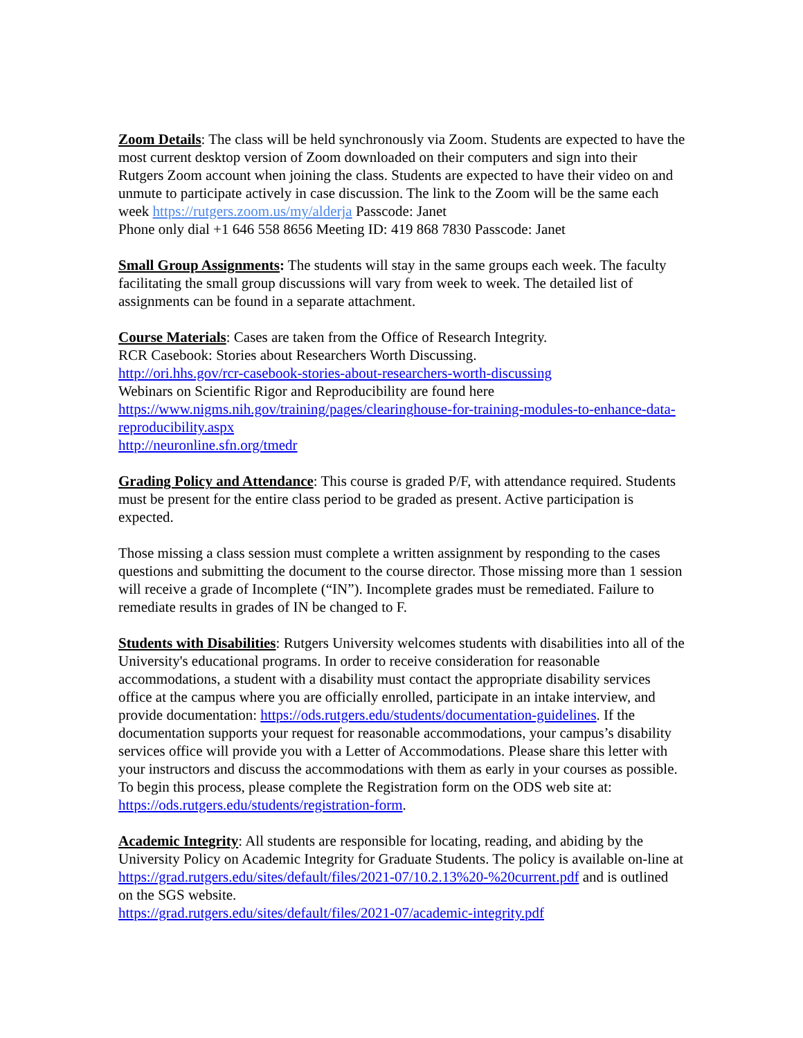Zoom Details: The class will be held synchronously via Zoom. Students are expected to have the most current desktop version of Zoom downloaded on their computers and sign into their Rutgers Zoom account when joining the class. Students are expected to have their video on and unmute to participate actively in case discussion. The link to the Zoom will be the same each week https://rutgers.zoom.us/my/alderja Passcode: Janet
Phone only dial +1 646 558 8656 Meeting ID: 419 868 7830 Passcode: Janet
Small Group Assignments: The students will stay in the same groups each week. The faculty facilitating the small group discussions will vary from week to week. The detailed list of assignments can be found in a separate attachment.
Course Materials: Cases are taken from the Office of Research Integrity.
RCR Casebook: Stories about Researchers Worth Discussing.
http://ori.hhs.gov/rcr-casebook-stories-about-researchers-worth-discussing
Webinars on Scientific Rigor and Reproducibility are found here
https://www.nigms.nih.gov/training/pages/clearinghouse-for-training-modules-to-enhance-data-reproducibility.aspx
http://neuronline.sfn.org/tmedr
Grading Policy and Attendance: This course is graded P/F, with attendance required. Students must be present for the entire class period to be graded as present. Active participation is expected.
Those missing a class session must complete a written assignment by responding to the cases questions and submitting the document to the course director. Those missing more than 1 session will receive a grade of Incomplete (“IN”). Incomplete grades must be remediated. Failure to remediate results in grades of IN be changed to F.
Students with Disabilities: Rutgers University welcomes students with disabilities into all of the University's educational programs. In order to receive consideration for reasonable accommodations, a student with a disability must contact the appropriate disability services office at the campus where you are officially enrolled, participate in an intake interview, and provide documentation: https://ods.rutgers.edu/students/documentation-guidelines. If the documentation supports your request for reasonable accommodations, your campus’s disability services office will provide you with a Letter of Accommodations. Please share this letter with your instructors and discuss the accommodations with them as early in your courses as possible. To begin this process, please complete the Registration form on the ODS web site at: https://ods.rutgers.edu/students/registration-form.
Academic Integrity: All students are responsible for locating, reading, and abiding by the University Policy on Academic Integrity for Graduate Students. The policy is available on-line at https://grad.rutgers.edu/sites/default/files/2021-07/10.2.13%20-%20current.pdf and is outlined on the SGS website.
https://grad.rutgers.edu/sites/default/files/2021-07/academic-integrity.pdf